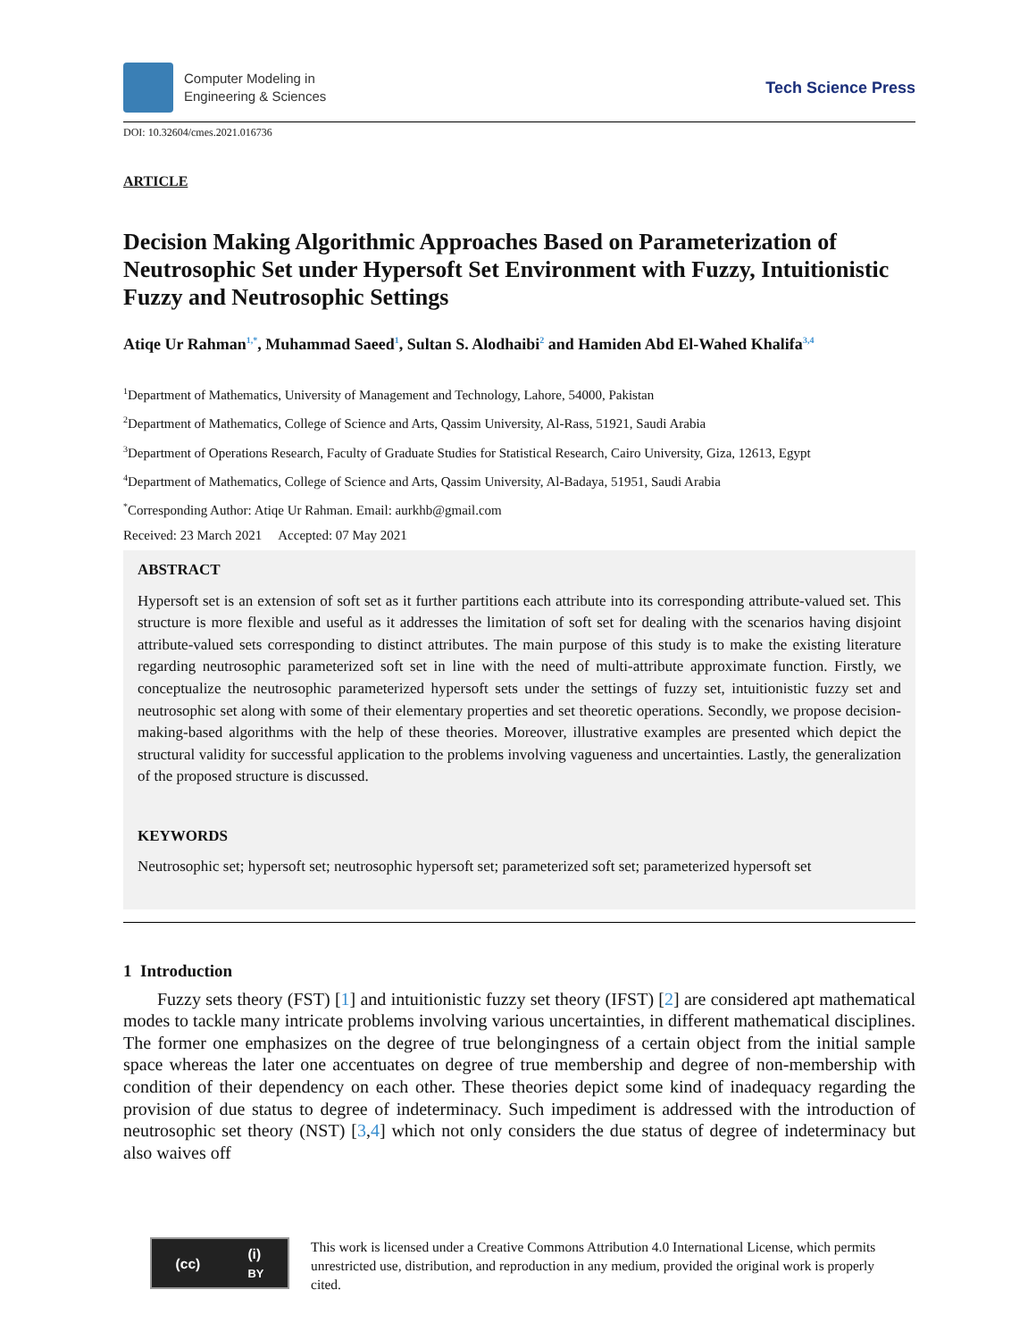Computer Modeling in
Engineering & Sciences
Tech Science Press
DOI: 10.32604/cmes.2021.016736
ARTICLE
Decision Making Algorithmic Approaches Based on Parameterization of Neutrosophic Set under Hypersoft Set Environment with Fuzzy, Intuitionistic Fuzzy and Neutrosophic Settings
Atiqe Ur Rahman<sup>1,*</sup>, Muhammad Saeed<sup>1</sup>, Sultan S. Alodhaibi<sup>2</sup> and Hamiden Abd El-Wahed Khalifa<sup>3,4</sup>
<sup>1</sup> Department of Mathematics, University of Management and Technology, Lahore, 54000, Pakistan
<sup>2</sup> Department of Mathematics, College of Science and Arts, Qassim University, Al-Rass, 51921, Saudi Arabia
<sup>3</sup> Department of Operations Research, Faculty of Graduate Studies for Statistical Research, Cairo University, Giza, 12613, Egypt
<sup>4</sup> Department of Mathematics, College of Science and Arts, Qassim University, Al-Badaya, 51951, Saudi Arabia
<sup>*</sup> Corresponding Author: Atiqe Ur Rahman. Email: aurkhb@gmail.com
Received: 23 March 2021 Accepted: 07 May 2021
ABSTRACT
Hypersoft set is an extension of soft set as it further partitions each attribute into its corresponding attribute-valued set. This structure is more flexible and useful as it addresses the limitation of soft set for dealing with the scenarios having disjoint attribute-valued sets corresponding to distinct attributes. The main purpose of this study is to make the existing literature regarding neutrosophic parameterized soft set in line with the need of multi-attribute approximate function. Firstly, we conceptualize the neutrosophic parameterized hypersoft sets under the settings of fuzzy set, intuitionistic fuzzy set and neutrosophic set along with some of their elementary properties and set theoretic operations. Secondly, we propose decision-making-based algorithms with the help of these theories. Moreover, illustrative examples are presented which depict the structural validity for successful application to the problems involving vagueness and uncertainties. Lastly, the generalization of the proposed structure is discussed.
KEYWORDS
Neutrosophic set; hypersoft set; neutrosophic hypersoft set; parameterized soft set; parameterized hypersoft set
1 Introduction
Fuzzy sets theory (FST) [1] and intuitionistic fuzzy set theory (IFST) [2] are considered apt mathematical modes to tackle many intricate problems involving various uncertainties, in different mathematical disciplines. The former one emphasizes on the degree of true belongingness of a certain object from the initial sample space whereas the later one accentuates on degree of true membership and degree of non-membership with condition of their dependency on each other. These theories depict some kind of inadequacy regarding the provision of due status to degree of indeterminacy. Such impediment is addressed with the introduction of neutrosophic set theory (NST) [3,4] which not only considers the due status of degree of indeterminacy but also waives off
(cc) (i)
BY
This work is licensed under a Creative Commons Attribution 4.0 International License, which permits unrestricted use, distribution, and reproduction in any medium, provided the original work is properly cited.